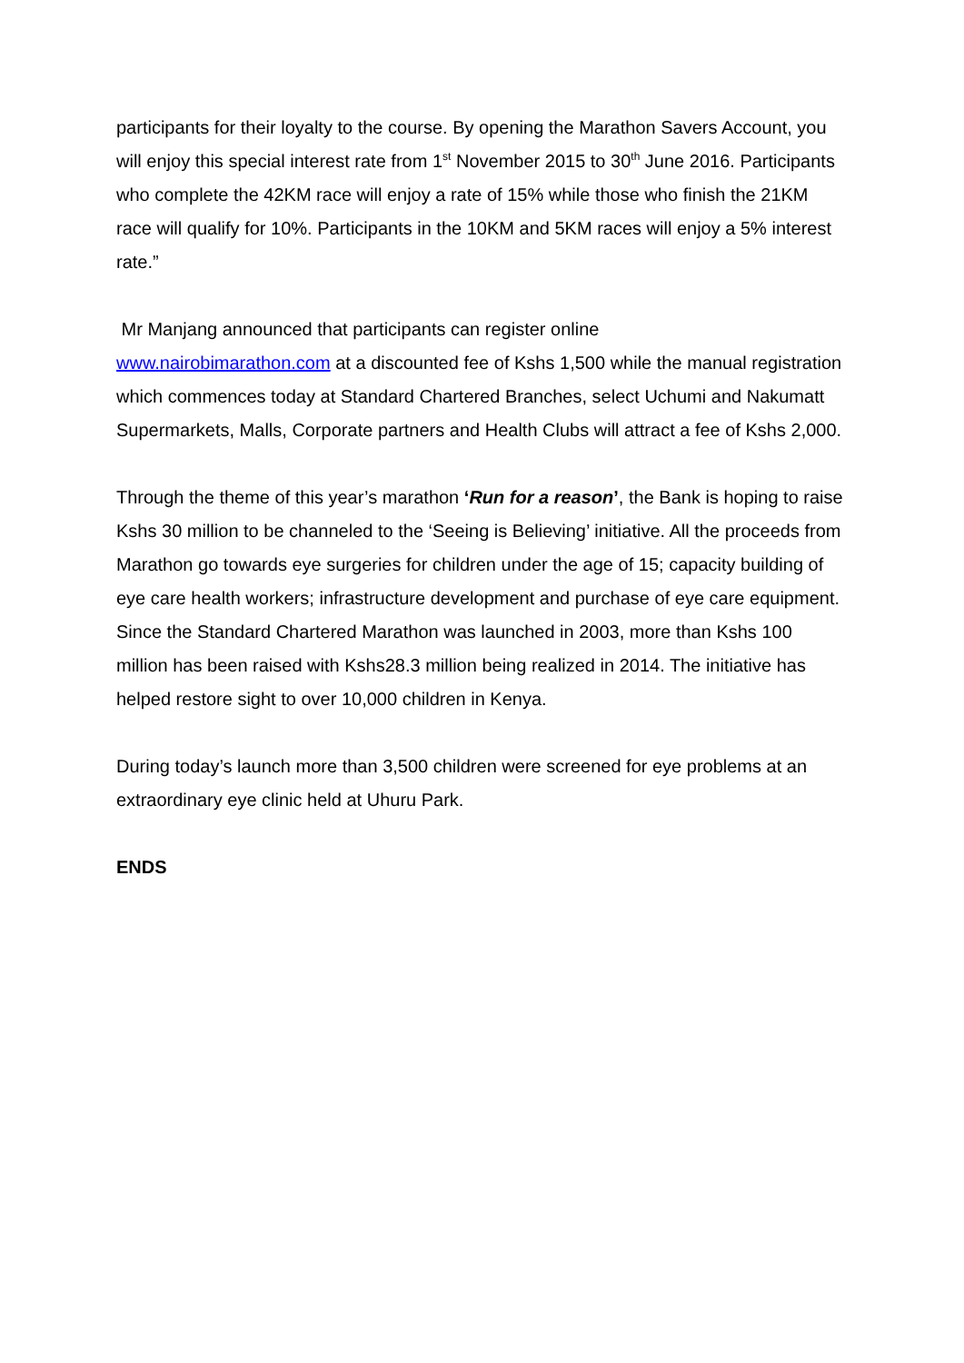participants for their loyalty to the course. By opening the Marathon Savers Account, you will enjoy this special interest rate from 1<sup>st</sup> November 2015 to 30<sup>th</sup> June 2016. Participants who complete the 42KM race will enjoy a rate of 15% while those who finish the 21KM race will qualify for 10%. Participants in the 10KM and 5KM races will enjoy a 5% interest rate.”
Mr Manjang announced that participants can register online
www.nairobimarathon.com at a discounted fee of Kshs 1,500 while the manual registration which commences today at Standard Chartered Branches, select Uchumi and Nakumatt Supermarkets, Malls, Corporate partners and Health Clubs will attract a fee of Kshs 2,000.
Through the theme of this year’s marathon ‘Run for a reason’, the Bank is hoping to raise Kshs 30 million to be channeled to the ‘Seeing is Believing’ initiative. All the proceeds from Marathon go towards eye surgeries for children under the age of 15; capacity building of eye care health workers; infrastructure development and purchase of eye care equipment. Since the Standard Chartered Marathon was launched in 2003, more than Kshs 100 million has been raised with Kshs28.3 million being realized in 2014. The initiative has helped restore sight to over 10,000 children in Kenya.
During today’s launch more than 3,500 children were screened for eye problems at an extraordinary eye clinic held at Uhuru Park.
ENDS